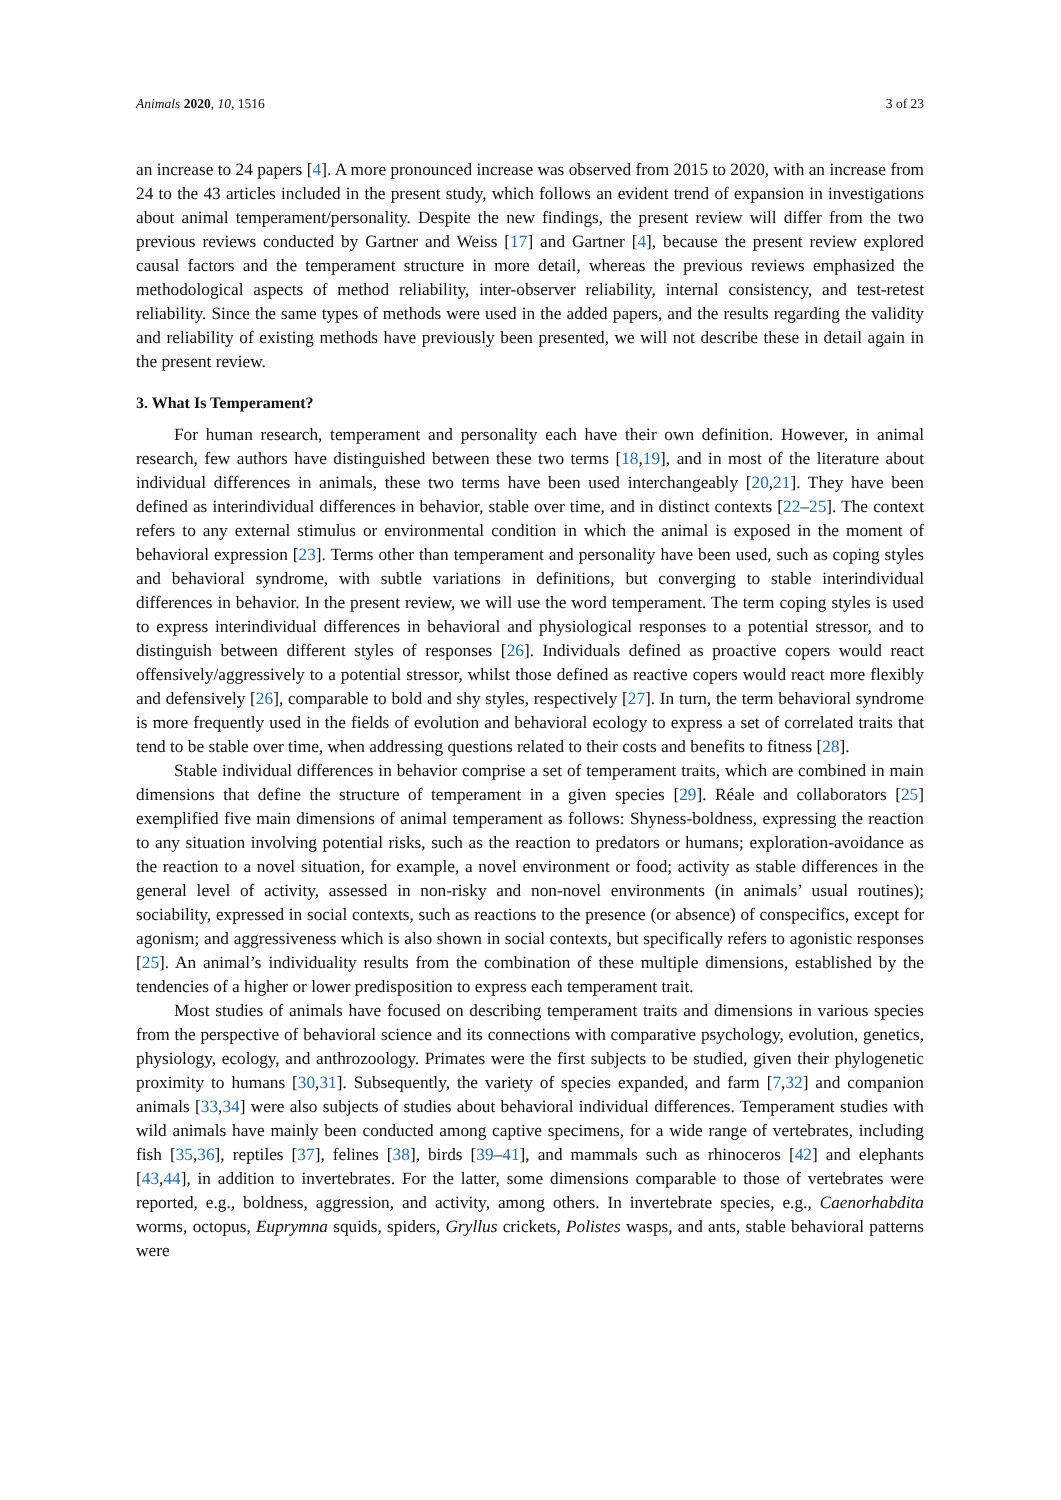Animals 2020, 10, 1516 3 of 23
an increase to 24 papers [4]. A more pronounced increase was observed from 2015 to 2020, with an increase from 24 to the 43 articles included in the present study, which follows an evident trend of expansion in investigations about animal temperament/personality. Despite the new findings, the present review will differ from the two previous reviews conducted by Gartner and Weiss [17] and Gartner [4], because the present review explored causal factors and the temperament structure in more detail, whereas the previous reviews emphasized the methodological aspects of method reliability, inter-observer reliability, internal consistency, and test-retest reliability. Since the same types of methods were used in the added papers, and the results regarding the validity and reliability of existing methods have previously been presented, we will not describe these in detail again in the present review.
3. What Is Temperament?
For human research, temperament and personality each have their own definition. However, in animal research, few authors have distinguished between these two terms [18,19], and in most of the literature about individual differences in animals, these two terms have been used interchangeably [20,21]. They have been defined as interindividual differences in behavior, stable over time, and in distinct contexts [22–25]. The context refers to any external stimulus or environmental condition in which the animal is exposed in the moment of behavioral expression [23]. Terms other than temperament and personality have been used, such as coping styles and behavioral syndrome, with subtle variations in definitions, but converging to stable interindividual differences in behavior. In the present review, we will use the word temperament. The term coping styles is used to express interindividual differences in behavioral and physiological responses to a potential stressor, and to distinguish between different styles of responses [26]. Individuals defined as proactive copers would react offensively/aggressively to a potential stressor, whilst those defined as reactive copers would react more flexibly and defensively [26], comparable to bold and shy styles, respectively [27]. In turn, the term behavioral syndrome is more frequently used in the fields of evolution and behavioral ecology to express a set of correlated traits that tend to be stable over time, when addressing questions related to their costs and benefits to fitness [28].
Stable individual differences in behavior comprise a set of temperament traits, which are combined in main dimensions that define the structure of temperament in a given species [29]. Réale and collaborators [25] exemplified five main dimensions of animal temperament as follows: Shyness-boldness, expressing the reaction to any situation involving potential risks, such as the reaction to predators or humans; exploration-avoidance as the reaction to a novel situation, for example, a novel environment or food; activity as stable differences in the general level of activity, assessed in non-risky and non-novel environments (in animals’ usual routines); sociability, expressed in social contexts, such as reactions to the presence (or absence) of conspecifics, except for agonism; and aggressiveness which is also shown in social contexts, but specifically refers to agonistic responses [25]. An animal’s individuality results from the combination of these multiple dimensions, established by the tendencies of a higher or lower predisposition to express each temperament trait.
Most studies of animals have focused on describing temperament traits and dimensions in various species from the perspective of behavioral science and its connections with comparative psychology, evolution, genetics, physiology, ecology, and anthrozoology. Primates were the first subjects to be studied, given their phylogenetic proximity to humans [30,31]. Subsequently, the variety of species expanded, and farm [7,32] and companion animals [33,34] were also subjects of studies about behavioral individual differences. Temperament studies with wild animals have mainly been conducted among captive specimens, for a wide range of vertebrates, including fish [35,36], reptiles [37], felines [38], birds [39–41], and mammals such as rhinoceros [42] and elephants [43,44], in addition to invertebrates. For the latter, some dimensions comparable to those of vertebrates were reported, e.g., boldness, aggression, and activity, among others. In invertebrate species, e.g., Caenorhabdita worms, octopus, Euprymna squids, spiders, Gryllus crickets, Polistes wasps, and ants, stable behavioral patterns were